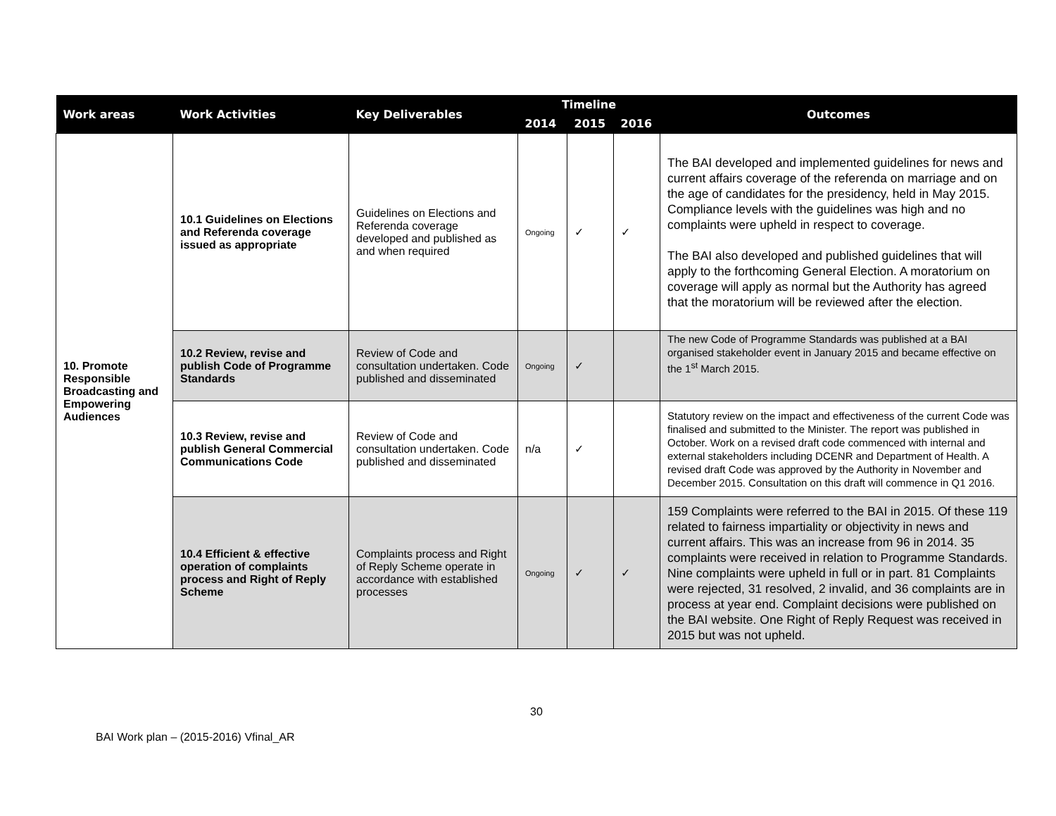| Work areas | Work Activities | Key Deliverables | Timeline | | | Outcomes |
| --- | --- | --- | --- | --- | --- | --- |
| | | | 2014 | 2015 | 2016 | |
| 10. Promote Responsible Broadcasting and Empowering Audiences | 10.1 Guidelines on Elections and Referenda coverage issued as appropriate | Guidelines on Elections and Referenda coverage developed and published as and when required | Ongoing | ✓ | ✓ | The BAI developed and implemented guidelines for news and current affairs coverage of the referenda on marriage and on the age of candidates for the presidency, held in May 2015. Compliance levels with the guidelines was high and no complaints were upheld in respect to coverage. The BAI also developed and published guidelines that will apply to the forthcoming General Election. A moratorium on coverage will apply as normal but the Authority has agreed that the moratorium will be reviewed after the election. |
| | 10.2 Review, revise and publish Code of Programme Standards | Review of Code and consultation undertaken. Code published and disseminated | Ongoing | ✓ | | The new Code of Programme Standards was published at a BAI organised stakeholder event in January 2015 and became effective on the 1<sup>st</sup> March 2015. |
| | 10.3 Review, revise and publish General Commercial Communications Code | Review of Code and consultation undertaken. Code published and disseminated | n/a | ✓ | | Statutory review on the impact and effectiveness of the current Code was finalised and submitted to the Minister. The report was published in October. Work on a revised draft code commenced with internal and external stakeholders including DCENR and Department of Health. A revised draft Code was approved by the Authority in November and December 2015. Consultation on this draft will commence in Q1 2016. |
| | 10.4 Efficient & effective operation of complaints process and Right of Reply Scheme | Complaints process and Right of Reply Scheme operate in accordance with established processes | Ongoing | ✓ | ✓ | 159 Complaints were referred to the BAI in 2015. Of these 119 related to fairness impartiality or objectivity in news and current affairs. This was an increase from 96 in 2014. 35 complaints were received in relation to Programme Standards. Nine complaints were upheld in full or in part. 81 Complaints were rejected, 31 resolved, 2 invalid, and 36 complaints are in process at year end. Complaint decisions were published on the BAI website. One Right of Reply Request was received in 2015 but was not upheld. |
30
BAI Work plan – (2015-2016) Vfinal_AR